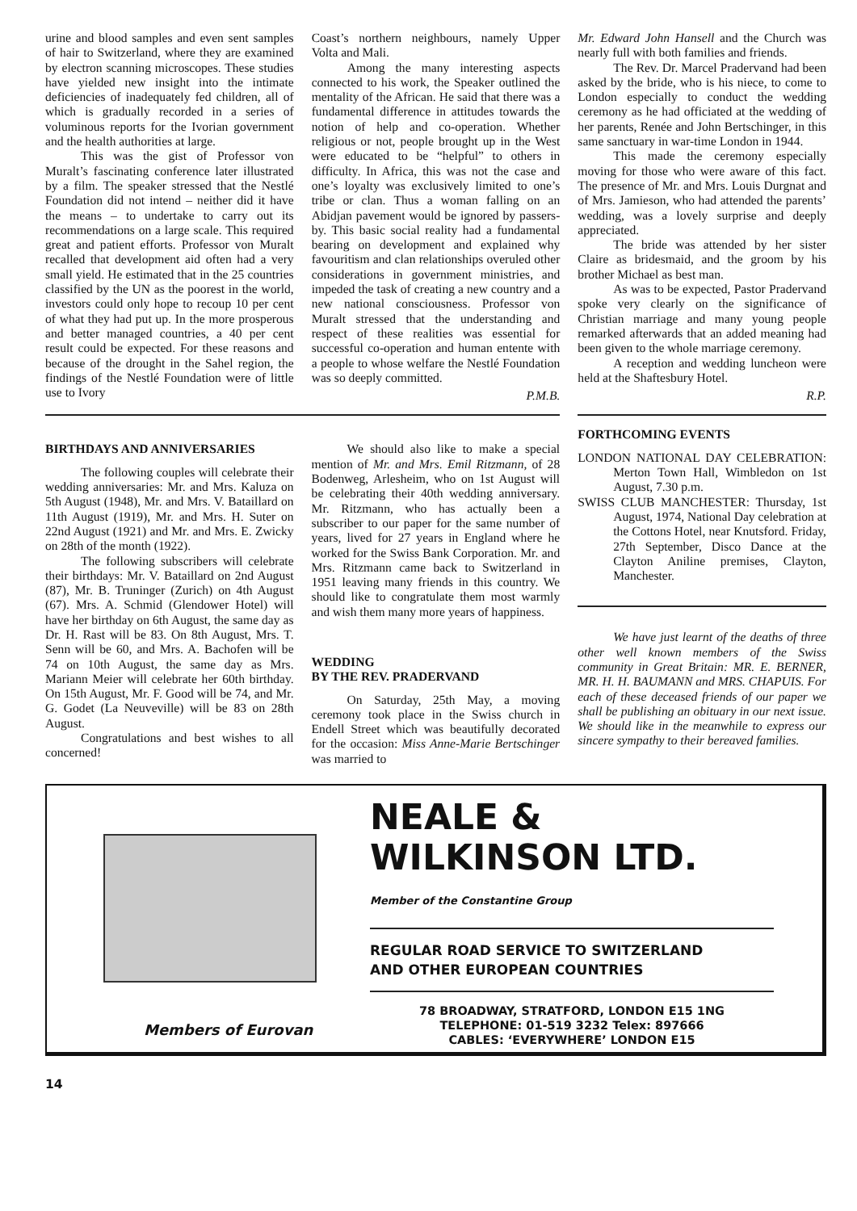urine and blood samples and even sent samples of hair to Switzerland, where they are examined by electron scanning microscopes. These studies have yielded new insight into the intimate deficiencies of inadequately fed children, all of which is gradually recorded in a series of voluminous reports for the Ivorian government and the health authorities at large.
This was the gist of Professor von Muralt’s fascinating conference later illustrated by a film. The speaker stressed that the Nestlé Foundation did not intend – neither did it have the means – to undertake to carry out its recommendations on a large scale. This required great and patient efforts. Professor von Muralt recalled that development aid often had a very small yield. He estimated that in the 25 countries classified by the UN as the poorest in the world, investors could only hope to recoup 10 per cent of what they had put up. In the more prosperous and better managed countries, a 40 per cent result could be expected. For these reasons and because of the drought in the Sahel region, the findings of the Nestlé Foundation were of little use to Ivory
Coast’s northern neighbours, namely Upper Volta and Mali.
Among the many interesting aspects connected to his work, the Speaker outlined the mentality of the African. He said that there was a fundamental difference in attitudes towards the notion of help and co-operation. Whether religious or not, people brought up in the West were educated to be “helpful” to others in difficulty. In Africa, this was not the case and one’s loyalty was exclusively limited to one’s tribe or clan. Thus a woman falling on an Abidjan pavement would be ignored by passers-by. This basic social reality had a fundamental bearing on development and explained why favouritism and clan relationships overuled other considerations in government ministries, and impeded the task of creating a new country and a new national consciousness. Professor von Muralt stressed that the understanding and respect of these realities was essential for successful co-operation and human entente with a people to whose welfare the Nestlé Foundation was so deeply committed.
P.M.B.
Mr. Edward John Hansell and the Church was nearly full with both families and friends.
The Rev. Dr. Marcel Pradervand had been asked by the bride, who is his niece, to come to London especially to conduct the wedding ceremony as he had officiated at the wedding of her parents, Renée and John Bertschinger, in this same sanctuary in war-time London in 1944.
This made the ceremony especially moving for those who were aware of this fact. The presence of Mr. and Mrs. Louis Durgnat and of Mrs. Jamieson, who had attended the parents’ wedding, was a lovely surprise and deeply appreciated.
The bride was attended by her sister Claire as bridesmaid, and the groom by his brother Michael as best man.
As was to be expected, Pastor Pradervand spoke very clearly on the significance of Christian marriage and many young people remarked afterwards that an added meaning had been given to the whole marriage ceremony.
A reception and wedding luncheon were held at the Shaftesbury Hotel.
R.P.
BIRTHDAYS AND ANNIVERSARIES
The following couples will celebrate their wedding anniversaries: Mr. and Mrs. Kaluza on 5th August (1948), Mr. and Mrs. V. Bataillard on 11th August (1919), Mr. and Mrs. H. Suter on 22nd August (1921) and Mr. and Mrs. E. Zwicky on 28th of the month (1922).
The following subscribers will celebrate their birthdays: Mr. V. Bataillard on 2nd August (87), Mr. B. Truninger (Zurich) on 4th August (67). Mrs. A. Schmid (Glendower Hotel) will have her birthday on 6th August, the same day as Dr. H. Rast will be 83. On 8th August, Mrs. T. Senn will be 60, and Mrs. A. Bachofen will be 74 on 10th August, the same day as Mrs. Mariann Meier will celebrate her 60th birthday. On 15th August, Mr. F. Good will be 74, and Mr. G. Godet (La Neuveville) will be 83 on 28th August.
Congratulations and best wishes to all concerned!
We should also like to make a special mention of Mr. and Mrs. Emil Ritzmann, of 28 Bodenweg, Arlesheim, who on 1st August will be celebrating their 40th wedding anniversary. Mr. Ritzmann, who has actually been a subscriber to our paper for the same number of years, lived for 27 years in England where he worked for the Swiss Bank Corporation. Mr. and Mrs. Ritzmann came back to Switzerland in 1951 leaving many friends in this country. We should like to congratulate them most warmly and wish them many more years of happiness.
WEDDING
BY THE REV. PRADERVAND
On Saturday, 25th May, a moving ceremony took place in the Swiss church in Endell Street which was beautifully decorated for the occasion: Miss Anne-Marie Bertschinger was married to
FORTHCOMING EVENTS
LONDON NATIONAL DAY CELE­BRATION: Merton Town Hall, Wimbledon on 1st August, 7.30 p.m.
SWISS CLUB MANCHESTER: Thursday, 1st August, 1974, National Day celebration at the Cottons Hotel, near Knutsford. Friday, 27th September, Disco Dance at the Clayton Aniline premises, Clayton, Manchester.
We have just learnt of the deaths of three other well known members of the Swiss community in Great Britain: MR. E. BERNER, MR. H. H. BAUMANN and MRS. CHAPUIS. For each of these deceased friends of our paper we shall be publishing an obituary in our next issue. We should like in the meanwhile to express our sincere sympathy to their bereaved families.
Members of Eurovan
NEALE & WILKINSON LTD.
Member of the Constantine Group
REGULAR ROAD SERVICE TO SWITZERLAND
AND OTHER EUROPEAN COUNTRIES
78 BROADWAY, STRATFORD, LONDON E15 1NG
TELEPHONE: 01-519 3232 Telex: 897666
CABLES: ‘EVERYWHERE’ LONDON E15
14